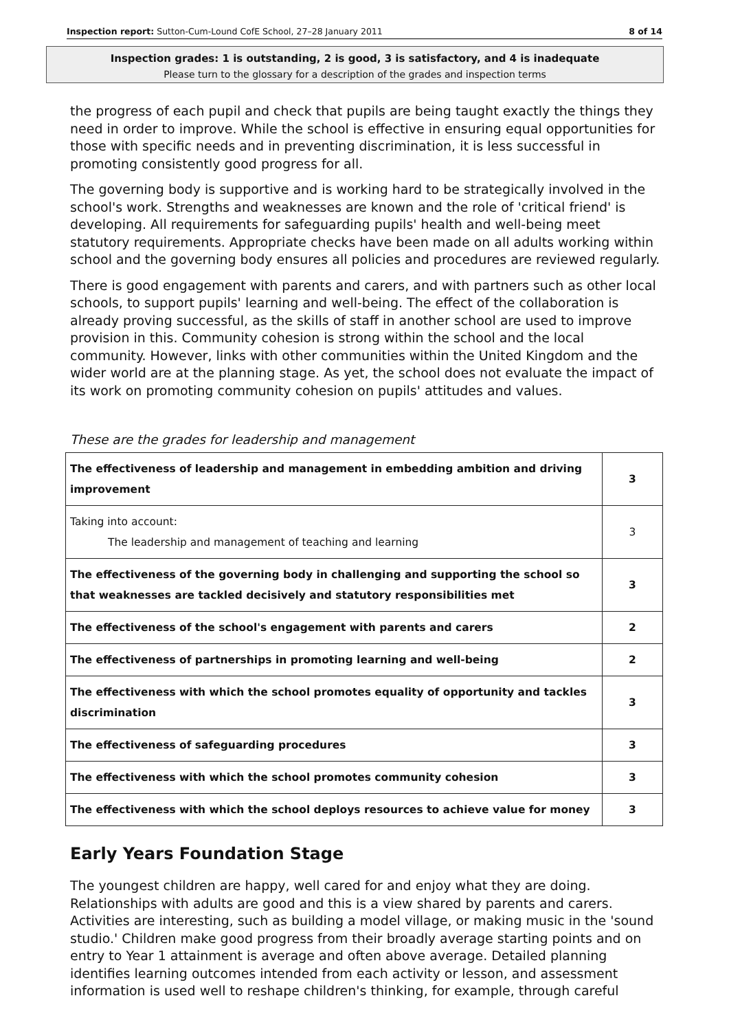Inspection report: Sutton-Cum-Lound CofE School, 27–28 January 2011 8 of 14
Inspection grades: 1 is outstanding, 2 is good, 3 is satisfactory, and 4 is inadequate
Please turn to the glossary for a description of the grades and inspection terms
the progress of each pupil and check that pupils are being taught exactly the things they need in order to improve. While the school is effective in ensuring equal opportunities for those with specific needs and in preventing discrimination, it is less successful in promoting consistently good progress for all.
The governing body is supportive and is working hard to be strategically involved in the school's work. Strengths and weaknesses are known and the role of 'critical friend' is developing. All requirements for safeguarding pupils' health and well-being meet statutory requirements. Appropriate checks have been made on all adults working within school and the governing body ensures all policies and procedures are reviewed regularly.
There is good engagement with parents and carers, and with partners such as other local schools, to support pupils' learning and well-being. The effect of the collaboration is already proving successful, as the skills of staff in another school are used to improve provision in this. Community cohesion is strong within the school and the local community. However, links with other communities within the United Kingdom and the wider world are at the planning stage. As yet, the school does not evaluate the impact of its work on promoting community cohesion on pupils' attitudes and values.
These are the grades for leadership and management
| The effectiveness of leadership and management in embedding ambition and driving improvement | 3 |
| Taking into account: The leadership and management of teaching and learning | 3 |
| The effectiveness of the governing body in challenging and supporting the school so that weaknesses are tackled decisively and statutory responsibilities met | 3 |
| The effectiveness of the school's engagement with parents and carers | 2 |
| The effectiveness of partnerships in promoting learning and well-being | 2 |
| The effectiveness with which the school promotes equality of opportunity and tackles discrimination | 3 |
| The effectiveness of safeguarding procedures | 3 |
| The effectiveness with which the school promotes community cohesion | 3 |
| The effectiveness with which the school deploys resources to achieve value for money | 3 |
Early Years Foundation Stage
The youngest children are happy, well cared for and enjoy what they are doing. Relationships with adults are good and this is a view shared by parents and carers. Activities are interesting, such as building a model village, or making music in the 'sound studio.' Children make good progress from their broadly average starting points and on entry to Year 1 attainment is average and often above average. Detailed planning identifies learning outcomes intended from each activity or lesson, and assessment information is used well to reshape children's thinking, for example, through careful